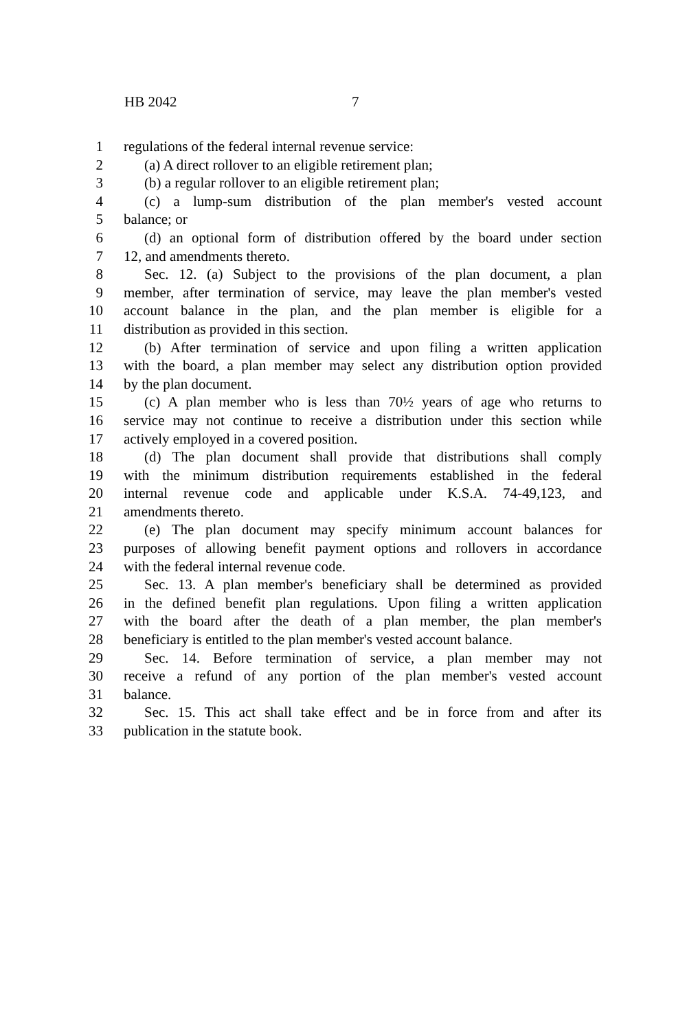HB 2042 7
1 regulations of the federal internal revenue service:
2 (a) A direct rollover to an eligible retirement plan;
3 (b) a regular rollover to an eligible retirement plan;
4 (c) a lump-sum distribution of the plan member's vested account
5 balance; or
6 (d) an optional form of distribution offered by the board under section
7 12, and amendments thereto.
8 Sec. 12. (a) Subject to the provisions of the plan document, a plan
9 member, after termination of service, may leave the plan member's vested
10 account balance in the plan, and the plan member is eligible for a
11 distribution as provided in this section.
12 (b) After termination of service and upon filing a written application
13 with the board, a plan member may select any distribution option provided
14 by the plan document.
15 (c) A plan member who is less than 70½ years of age who returns to
16 service may not continue to receive a distribution under this section while
17 actively employed in a covered position.
18 (d) The plan document shall provide that distributions shall comply
19 with the minimum distribution requirements established in the federal
20 internal revenue code and applicable under K.S.A. 74-49,123, and
21 amendments thereto.
22 (e) The plan document may specify minimum account balances for
23 purposes of allowing benefit payment options and rollovers in accordance
24 with the federal internal revenue code.
25 Sec. 13. A plan member's beneficiary shall be determined as provided
26 in the defined benefit plan regulations. Upon filing a written application
27 with the board after the death of a plan member, the plan member's
28 beneficiary is entitled to the plan member's vested account balance.
29 Sec. 14. Before termination of service, a plan member may not
30 receive a refund of any portion of the plan member's vested account
31 balance.
32 Sec. 15. This act shall take effect and be in force from and after its
33 publication in the statute book.